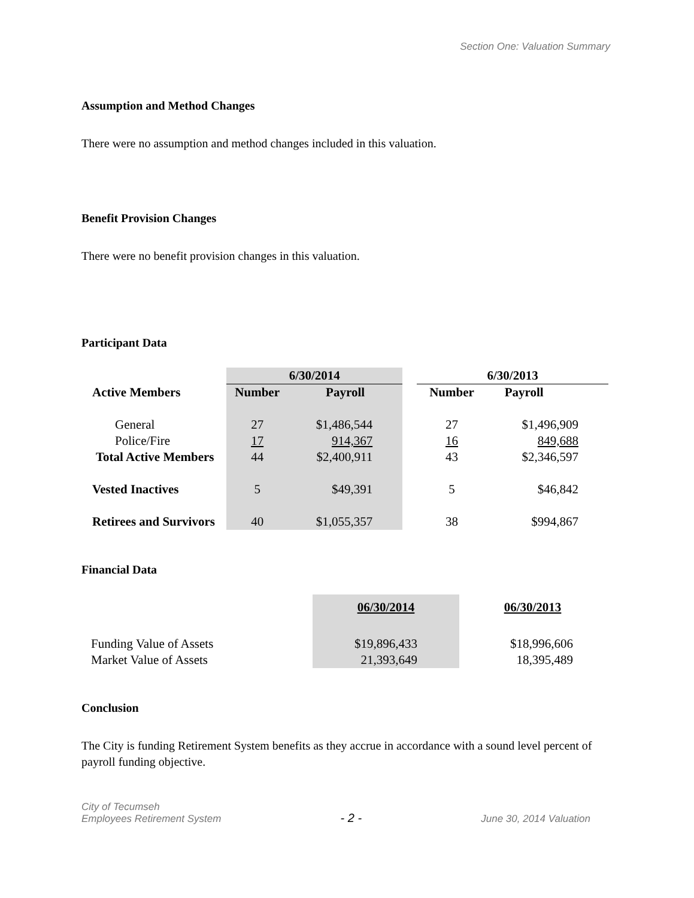Section One: Valuation Summary
Assumption and Method Changes
There were no assumption and method changes included in this valuation.
Benefit Provision Changes
There were no benefit provision changes in this valuation.
Participant Data
| | 6/30/2014 | | | 6/30/2013 | |
| --- | --- | --- | --- | --- | --- |
| Active Members | Number | Payroll | | Number | Payroll |
| General | 27 | $1,486,544 | | 27 | $1,496,909 |
| Police/Fire | 17 | 914,367 | | 16 | 849,688 |
| Total Active Members | 44 | $2,400,911 | | 43 | $2,346,597 |
| Vested Inactives | 5 | $49,391 | | 5 | $46,842 |
| Retirees and Survivors | 40 | $1,055,357 | | 38 | $994,867 |
Financial Data
| | 06/30/2014 | 06/30/2013 |
| --- | --- | --- |
| Funding Value of Assets | $19,896,433 | $18,996,606 |
| Market Value of Assets | 21,393,649 | 18,395,489 |
Conclusion
The City is funding Retirement System benefits as they accrue in accordance with a sound level percent of payroll funding objective.
City of Tecumseh
Employees Retirement System
- 2 -
June 30, 2014 Valuation